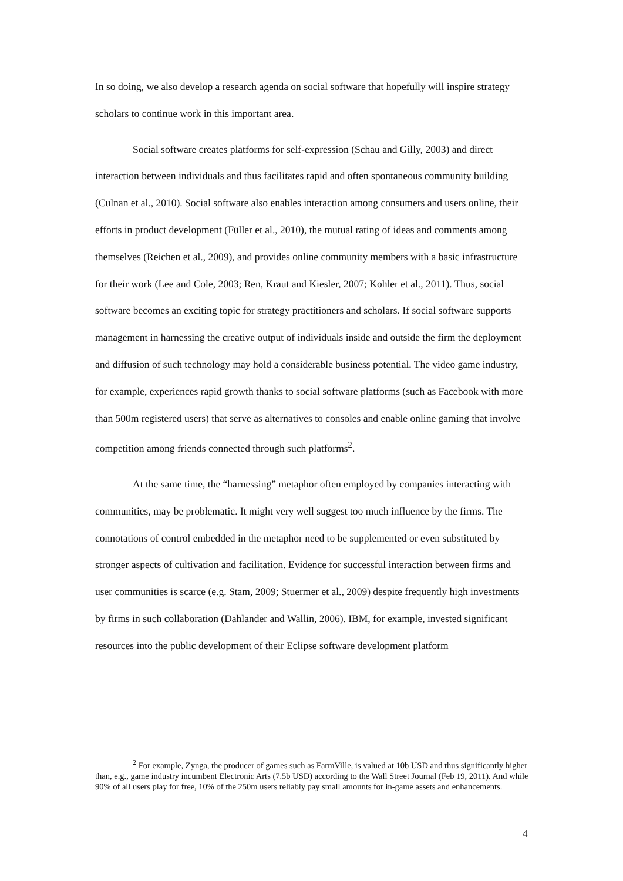In so doing, we also develop a research agenda on social software that hopefully will inspire strategy scholars to continue work in this important area.
Social software creates platforms for self-expression (Schau and Gilly, 2003) and direct interaction between individuals and thus facilitates rapid and often spontaneous community building (Culnan et al., 2010). Social software also enables interaction among consumers and users online, their efforts in product development (Füller et al., 2010), the mutual rating of ideas and comments among themselves (Reichen et al., 2009), and provides online community members with a basic infrastructure for their work (Lee and Cole, 2003; Ren, Kraut and Kiesler, 2007; Kohler et al., 2011). Thus, social software becomes an exciting topic for strategy practitioners and scholars. If social software supports management in harnessing the creative output of individuals inside and outside the firm the deployment and diffusion of such technology may hold a considerable business potential. The video game industry, for example, experiences rapid growth thanks to social software platforms (such as Facebook with more than 500m registered users) that serve as alternatives to consoles and enable online gaming that involve competition among friends connected through such platforms<sup>2</sup>.
At the same time, the “harnessing” metaphor often employed by companies interacting with communities, may be problematic. It might very well suggest too much influence by the firms. The connotations of control embedded in the metaphor need to be supplemented or even substituted by stronger aspects of cultivation and facilitation. Evidence for successful interaction between firms and user communities is scarce (e.g. Stam, 2009; Stuermer et al., 2009) despite frequently high investments by firms in such collaboration (Dahlander and Wallin, 2006). IBM, for example, invested significant resources into the public development of their Eclipse software development platform
<sup>2</sup> For example, Zynga, the producer of games such as FarmVille, is valued at 10b USD and thus significantly higher than, e.g., game industry incumbent Electronic Arts (7.5b USD) according to the Wall Street Journal (Feb 19, 2011). And while 90% of all users play for free, 10% of the 250m users reliably pay small amounts for in-game assets and enhancements.
4